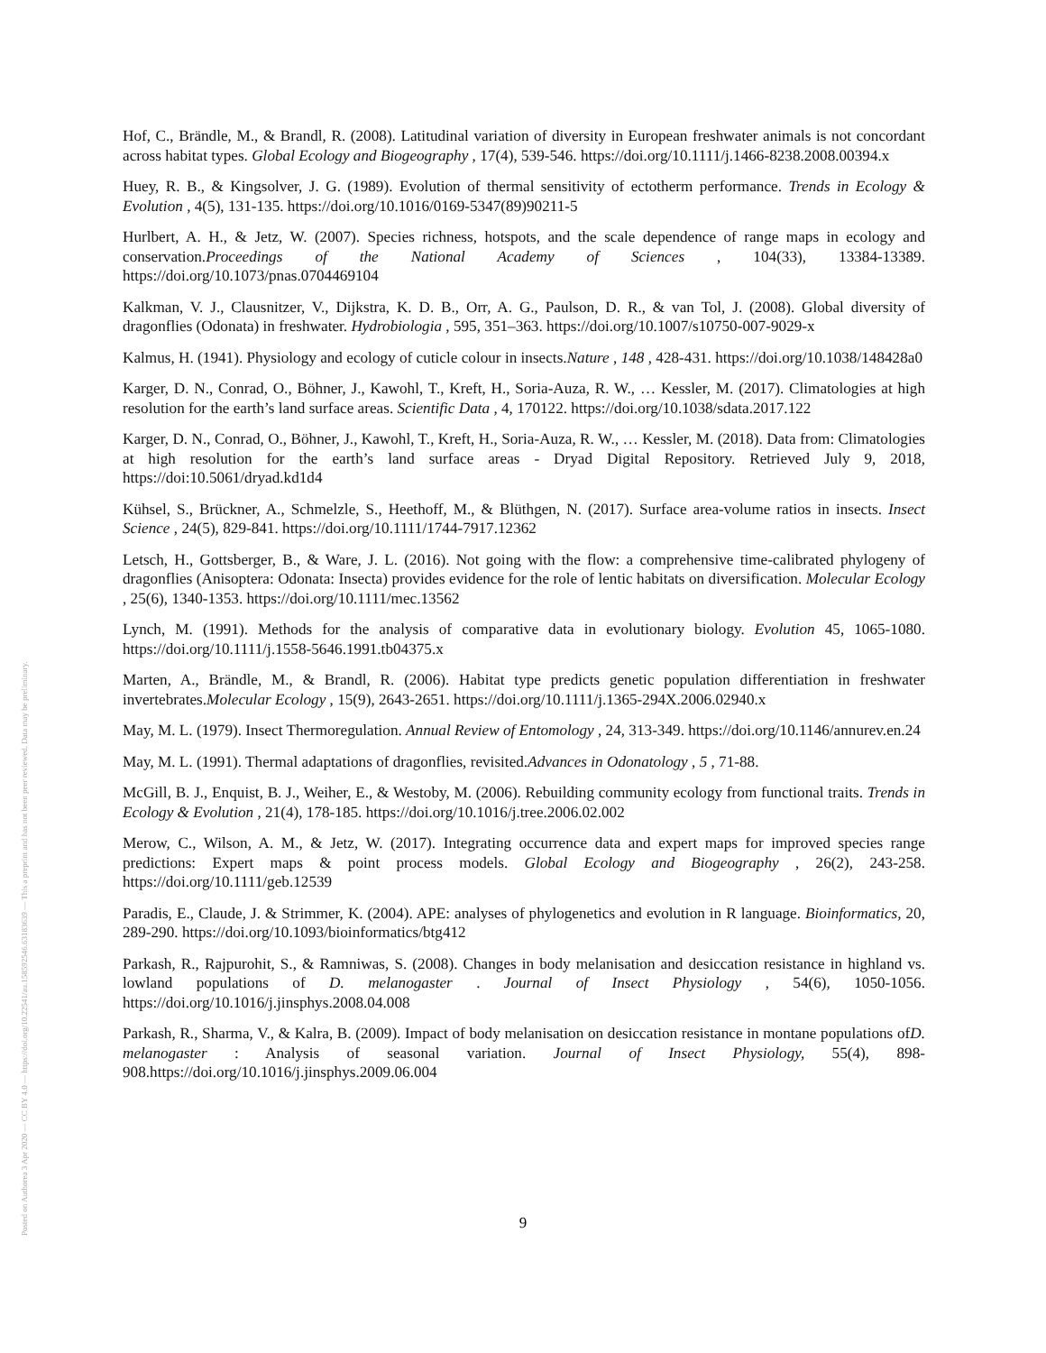Posted on Authorea 3 Apr 2020 — CC BY 4.0 — https://doi.org/10.22541/au.158592546.63183639 — This a preprint and has not been peer reviewed. Data may be preliminary.
Hof, C., Brändle, M., & Brandl, R. (2008). Latitudinal variation of diversity in European freshwater animals is not concordant across habitat types. Global Ecology and Biogeography , 17(4), 539-546. https://doi.org/10.1111/j.1466-8238.2008.00394.x
Huey, R. B., & Kingsolver, J. G. (1989). Evolution of thermal sensitivity of ectotherm performance. Trends in Ecology & Evolution , 4(5), 131-135. https://doi.org/10.1016/0169-5347(89)90211-5
Hurlbert, A. H., & Jetz, W. (2007). Species richness, hotspots, and the scale dependence of range maps in ecology and conservation.Proceedings of the National Academy of Sciences , 104(33), 13384-13389. https://doi.org/10.1073/pnas.0704469104
Kalkman, V. J., Clausnitzer, V., Dijkstra, K. D. B., Orr, A. G., Paulson, D. R., & van Tol, J. (2008). Global diversity of dragonflies (Odonata) in freshwater. Hydrobiologia , 595, 351–363. https://doi.org/10.1007/s10750-007-9029-x
Kalmus, H. (1941). Physiology and ecology of cuticle colour in insects.Nature , 148 , 428-431. https://doi.org/10.1038/148428a0
Karger, D. N., Conrad, O., Böhner, J., Kawohl, T., Kreft, H., Soria-Auza, R. W., … Kessler, M. (2017). Climatologies at high resolution for the earth’s land surface areas. Scientific Data , 4, 170122. https://doi.org/10.1038/sdata.2017.122
Karger, D. N., Conrad, O., Böhner, J., Kawohl, T., Kreft, H., Soria-Auza, R. W., … Kessler, M. (2018). Data from: Climatologies at high resolution for the earth’s land surface areas - Dryad Digital Repository. Retrieved July 9, 2018, https://doi:10.5061/dryad.kd1d4
Kühsel, S., Brückner, A., Schmelzle, S., Heethoff, M., & Blüthgen, N. (2017). Surface area-volume ratios in insects. Insect Science , 24(5), 829-841. https://doi.org/10.1111/1744-7917.12362
Letsch, H., Gottsberger, B., & Ware, J. L. (2016). Not going with the flow: a comprehensive time-calibrated phylogeny of dragonflies (Anisoptera: Odonata: Insecta) provides evidence for the role of lentic habitats on diversification. Molecular Ecology , 25(6), 1340-1353. https://doi.org/10.1111/mec.13562
Lynch, M. (1991). Methods for the analysis of comparative data in evolutionary biology. Evolution 45, 1065-1080. https://doi.org/10.1111/j.1558-5646.1991.tb04375.x
Marten, A., Brändle, M., & Brandl, R. (2006). Habitat type predicts genetic population differentiation in freshwater invertebrates.Molecular Ecology , 15(9), 2643-2651. https://doi.org/10.1111/j.1365-294X.2006.02940.x
May, M. L. (1979). Insect Thermoregulation. Annual Review of Entomology , 24, 313-349. https://doi.org/10.1146/annurev.en.24
May, M. L. (1991). Thermal adaptations of dragonflies, revisited.Advances in Odonatology , 5 , 71-88.
McGill, B. J., Enquist, B. J., Weiher, E., & Westoby, M. (2006). Rebuilding community ecology from functional traits. Trends in Ecology & Evolution , 21(4), 178-185. https://doi.org/10.1016/j.tree.2006.02.002
Merow, C., Wilson, A. M., & Jetz, W. (2017). Integrating occurrence data and expert maps for improved species range predictions: Expert maps & point process models. Global Ecology and Biogeography , 26(2), 243-258. https://doi.org/10.1111/geb.12539
Paradis, E., Claude, J. & Strimmer, K. (2004). APE: analyses of phylogenetics and evolution in R language. Bioinformatics, 20, 289-290. https://doi.org/10.1093/bioinformatics/btg412
Parkash, R., Rajpurohit, S., & Ramniwas, S. (2008). Changes in body melanisation and desiccation resistance in highland vs. lowland populations of D. melanogaster . Journal of Insect Physiology , 54(6), 1050-1056. https://doi.org/10.1016/j.jinsphys.2008.04.008
Parkash, R., Sharma, V., & Kalra, B. (2009). Impact of body melanisation on desiccation resistance in montane populations ofD. melanogaster : Analysis of seasonal variation. Journal of Insect Physiology, 55(4), 898-908.https://doi.org/10.1016/j.jinsphys.2009.06.004
9